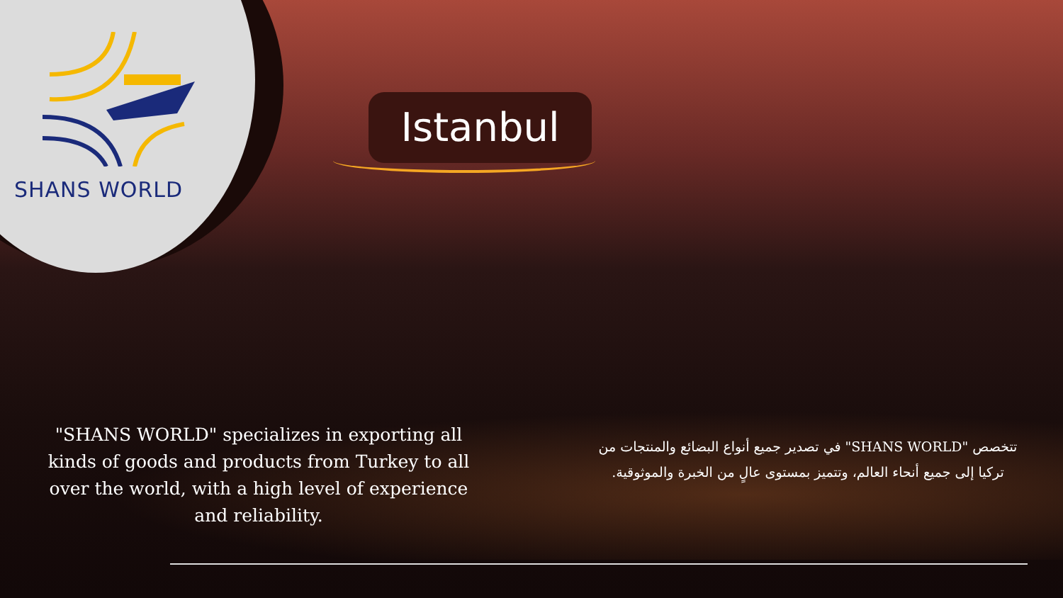SHANS WORLD
Istanbul
"SHANS WORLD" specializes in exporting all kinds of goods and products from Turkey to all over the world, with a high level of experience and reliability.
تتخصص "SHANS WORLD" في تصدير جميع أنواع البضائع والمنتجات من تركيا إلى جميع أنحاء العالم، وتتميز بمستوى عالٍ من الخبرة والموثوقية.